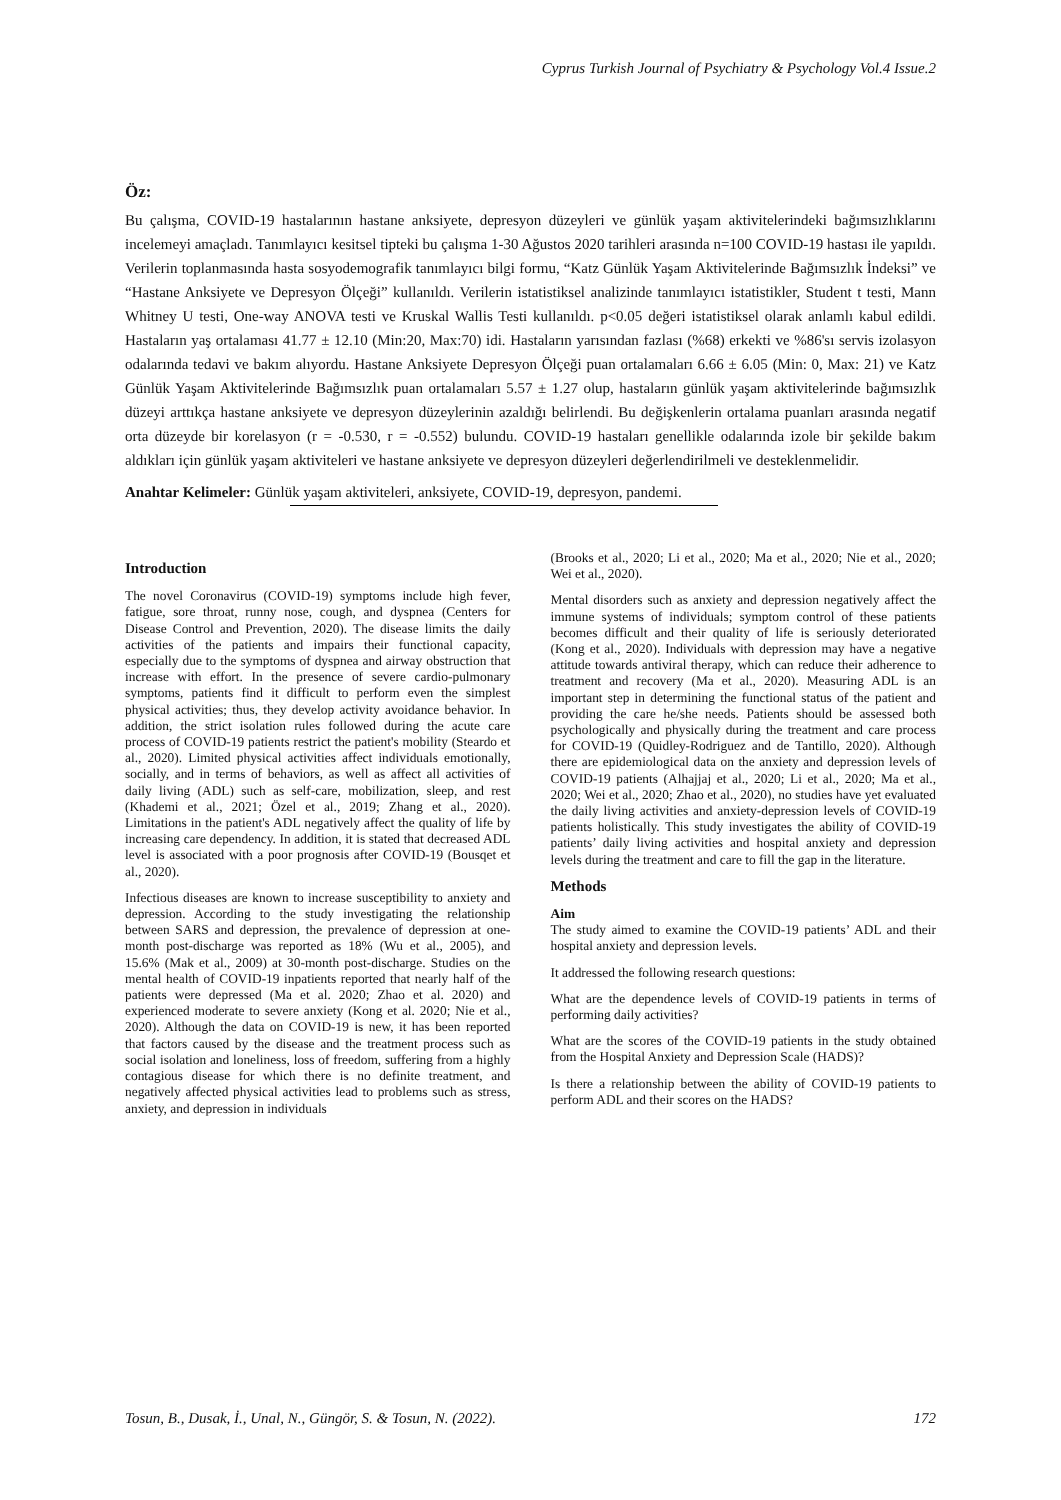Cyprus Turkish Journal of Psychiatry & Psychology Vol.4 Issue.2
Öz:
Bu çalışma, COVID-19 hastalarının hastane anksiyete, depresyon düzeyleri ve günlük yaşam aktivitelerindeki bağımsızlıklarını incelemeyi amaçladı. Tanımlayıcı kesitsel tipteki bu çalışma 1-30 Ağustos 2020 tarihleri arasında n=100 COVID-19 hastası ile yapıldı. Verilerin toplanmasında hasta sosyodemografik tanımlayıcı bilgi formu, “Katz Günlük Yaşam Aktivitelerinde Bağımsızlık İndeksi” ve “Hastane Anksiyete ve Depresyon Ölçeği” kullanıldı. Verilerin istatistiksel analizinde tanımlayıcı istatistikler, Student t testi, Mann Whitney U testi, One-way ANOVA testi ve Kruskal Wallis Testi kullanıldı. p<0.05 değeri istatistiksel olarak anlamlı kabul edildi. Hastaların yaş ortalaması 41.77 ± 12.10 (Min:20, Max:70) idi. Hastaların yarısından fazlası (%68) erkekti ve %86'sı servis izolasyon odalarında tedavi ve bakım alıyordu. Hastane Anksiyete Depresyon Ölçeği puan ortalamaları 6.66 ± 6.05 (Min: 0, Max: 21) ve Katz Günlük Yaşam Aktivitelerinde Bağımsızlık puan ortalamaları 5.57 ± 1.27 olup, hastaların günlük yaşam aktivitelerinde bağımsızlık düzeyi arttıkça hastane anksiyete ve depresyon düzeylerinin azaldığı belirlendi. Bu değişkenlerin ortalama puanları arasında negatif orta düzeyde bir korelasyon (r = -0.530, r = -0.552) bulundu. COVID-19 hastaları genellikle odalarında izole bir şekilde bakım aldıkları için günlük yaşam aktiviteleri ve hastane anksiyete ve depresyon düzeyleri değerlendirilmeli ve desteklenmelidir.
Anahtar Kelimeler: Günlük yaşam aktiviteleri, anksiyete, COVID-19, depresyon, pandemi.
Introduction
The novel Coronavirus (COVID-19) symptoms include high fever, fatigue, sore throat, runny nose, cough, and dyspnea (Centers for Disease Control and Prevention, 2020). The disease limits the daily activities of the patients and impairs their functional capacity, especially due to the symptoms of dyspnea and airway obstruction that increase with effort. In the presence of severe cardio-pulmonary symptoms, patients find it difficult to perform even the simplest physical activities; thus, they develop activity avoidance behavior. In addition, the strict isolation rules followed during the acute care process of COVID-19 patients restrict the patient's mobility (Steardo et al., 2020). Limited physical activities affect individuals emotionally, socially, and in terms of behaviors, as well as affect all activities of daily living (ADL) such as self-care, mobilization, sleep, and rest (Khademi et al., 2021; Özel et al., 2019; Zhang et al., 2020). Limitations in the patient's ADL negatively affect the quality of life by increasing care dependency. In addition, it is stated that decreased ADL level is associated with a poor prognosis after COVID-19 (Bousqet et al., 2020).
Infectious diseases are known to increase susceptibility to anxiety and depression. According to the study investigating the relationship between SARS and depression, the prevalence of depression at one-month post-discharge was reported as 18% (Wu et al., 2005), and 15.6% (Mak et al., 2009) at 30-month post-discharge. Studies on the mental health of COVID-19 inpatients reported that nearly half of the patients were depressed (Ma et al. 2020; Zhao et al. 2020) and experienced moderate to severe anxiety (Kong et al. 2020; Nie et al., 2020). Although the data on COVID-19 is new, it has been reported that factors caused by the disease and the treatment process such as social isolation and loneliness, loss of freedom, suffering from a highly contagious disease for which there is no definite treatment, and negatively affected physical activities lead to problems such as stress, anxiety, and depression in individuals
(Brooks et al., 2020; Li et al., 2020; Ma et al., 2020; Nie et al., 2020; Wei et al., 2020).
Mental disorders such as anxiety and depression negatively affect the immune systems of individuals; symptom control of these patients becomes difficult and their quality of life is seriously deteriorated (Kong et al., 2020). Individuals with depression may have a negative attitude towards antiviral therapy, which can reduce their adherence to treatment and recovery (Ma et al., 2020). Measuring ADL is an important step in determining the functional status of the patient and providing the care he/she needs. Patients should be assessed both psychologically and physically during the treatment and care process for COVID-19 (Quidley-Rodriguez and de Tantillo, 2020). Although there are epidemiological data on the anxiety and depression levels of COVID-19 patients (Alhajjaj et al., 2020; Li et al., 2020; Ma et al., 2020; Wei et al., 2020; Zhao et al., 2020), no studies have yet evaluated the daily living activities and anxiety-depression levels of COVID-19 patients holistically. This study investigates the ability of COVID-19 patients’ daily living activities and hospital anxiety and depression levels during the treatment and care to fill the gap in the literature.
Methods
Aim
The study aimed to examine the COVID-19 patients’ ADL and their hospital anxiety and depression levels.
It addressed the following research questions:
What are the dependence levels of COVID-19 patients in terms of performing daily activities?
What are the scores of the COVID-19 patients in the study obtained from the Hospital Anxiety and Depression Scale (HADS)?
Is there a relationship between the ability of COVID-19 patients to perform ADL and their scores on the HADS?
Tosun, B., Dusak, İ., Unal, N., Güngör, S. & Tosun, N. (2022). 172